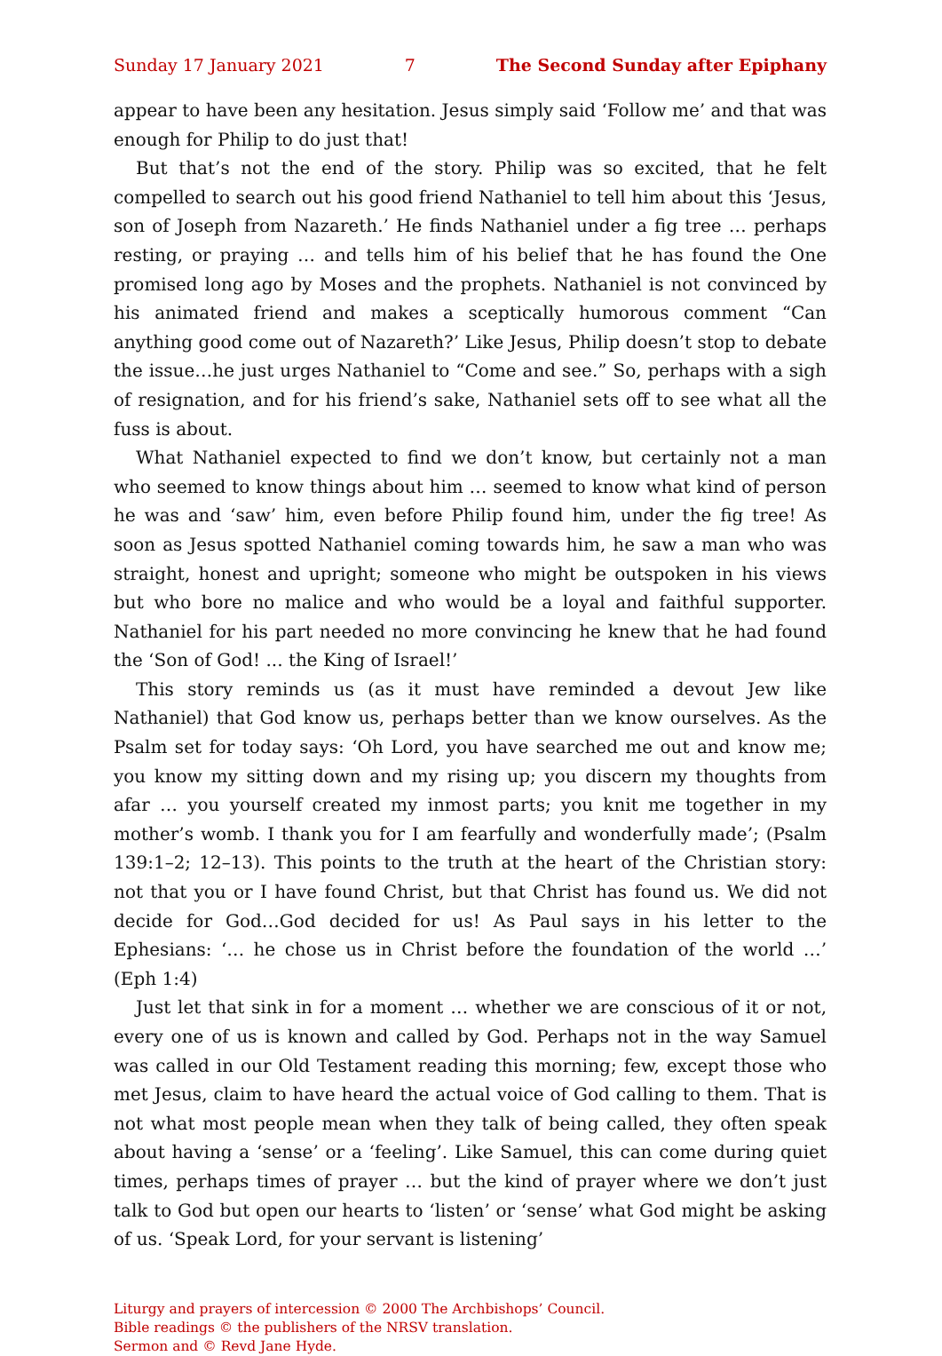Sunday 17 January 2021 7 The Second Sunday after Epiphany
appear to have been any hesitation. Jesus simply said ‘Follow me’ and that was enough for Philip to do just that!
But that’s not the end of the story. Philip was so excited, that he felt compelled to search out his good friend Nathaniel to tell him about this ‘Jesus, son of Joseph from Nazareth.’ He finds Nathaniel under a fig tree … perhaps resting, or praying … and tells him of his belief that he has found the One promised long ago by Moses and the prophets. Nathaniel is not convinced by his animated friend and makes a sceptically humorous comment “Can anything good come out of Nazareth?’ Like Jesus, Philip doesn’t stop to debate the issue…he just urges Nathaniel to “Come and see.” So, perhaps with a sigh of resignation, and for his friend’s sake, Nathaniel sets off to see what all the fuss is about.
What Nathaniel expected to find we don’t know, but certainly not a man who seemed to know things about him … seemed to know what kind of person he was and ‘saw’ him, even before Philip found him, under the fig tree! As soon as Jesus spotted Nathaniel coming towards him, he saw a man who was straight, honest and upright; someone who might be outspoken in his views but who bore no malice and who would be a loyal and faithful supporter. Nathaniel for his part needed no more convincing he knew that he had found the ‘Son of God! ... the King of Israel!’
This story reminds us (as it must have reminded a devout Jew like Nathaniel) that God know us, perhaps better than we know ourselves. As the Psalm set for today says: ‘Oh Lord, you have searched me out and know me; you know my sitting down and my rising up; you discern my thoughts from afar … you yourself created my inmost parts; you knit me together in my mother’s womb. I thank you for I am fearfully and wonderfully made’; (Psalm 139:1–2; 12–13). This points to the truth at the heart of the Christian story: not that you or I have found Christ, but that Christ has found us. We did not decide for God…God decided for us! As Paul says in his letter to the Ephesians: ‘… he chose us in Christ before the foundation of the world …’ (Eph 1:4)
Just let that sink in for a moment … whether we are conscious of it or not, every one of us is known and called by God. Perhaps not in the way Samuel was called in our Old Testament reading this morning; few, except those who met Jesus, claim to have heard the actual voice of God calling to them. That is not what most people mean when they talk of being called, they often speak about having a ‘sense’ or a ‘feeling’. Like Samuel, this can come during quiet times, perhaps times of prayer … but the kind of prayer where we don’t just talk to God but open our hearts to ‘listen’ or ‘sense’ what God might be asking of us. ‘Speak Lord, for your servant is listening’
Liturgy and prayers of intercession © 2000 The Archbishops’ Council.
Bible readings © the publishers of the NRSV translation.
Sermon and © Revd Jane Hyde.